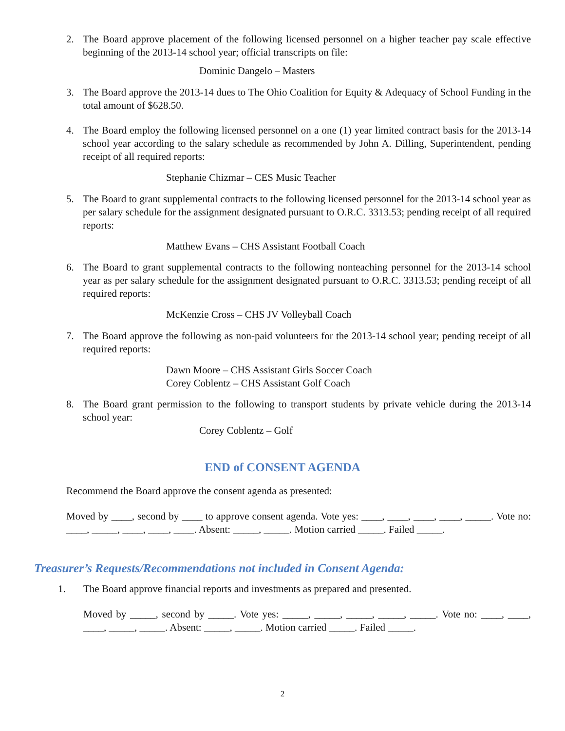2. The Board approve placement of the following licensed personnel on a higher teacher pay scale effective beginning of the 2013-14 school year; official transcripts on file:
Dominic Dangelo – Masters
3. The Board approve the 2013-14 dues to The Ohio Coalition for Equity & Adequacy of School Funding in the total amount of $628.50.
4. The Board employ the following licensed personnel on a one (1) year limited contract basis for the 2013-14 school year according to the salary schedule as recommended by John A. Dilling, Superintendent, pending receipt of all required reports:
Stephanie Chizmar – CES Music Teacher
5. The Board to grant supplemental contracts to the following licensed personnel for the 2013-14 school year as per salary schedule for the assignment designated pursuant to O.R.C. 3313.53; pending receipt of all required reports:
Matthew Evans – CHS Assistant Football Coach
6. The Board to grant supplemental contracts to the following nonteaching personnel for the 2013-14 school year as per salary schedule for the assignment designated pursuant to O.R.C. 3313.53; pending receipt of all required reports:
McKenzie Cross – CHS JV Volleyball Coach
7. The Board approve the following as non-paid volunteers for the 2013-14 school year; pending receipt of all required reports:
Dawn Moore – CHS Assistant Girls Soccer Coach
Corey Coblentz – CHS Assistant Golf Coach
8. The Board grant permission to the following to transport students by private vehicle during the 2013-14 school year:
Corey Coblentz – Golf
END of CONSENT AGENDA
Recommend the Board approve the consent agenda as presented:
Moved by ____, second by ____ to approve consent agenda. Vote yes: ____, ____, ____, ____, _____. Vote no: ____, _____, ____, ____, ____. Absent: _____, _____. Motion carried _____. Failed _____.
Treasurer’s Requests/Recommendations not included in Consent Agenda:
1. The Board approve financial reports and investments as prepared and presented.
Moved by _____, second by _____. Vote yes: _____, _____, _____, _____, _____. Vote no: ____, ____, ____, _____, _____. Absent: _____, _____. Motion carried _____. Failed _____.
2